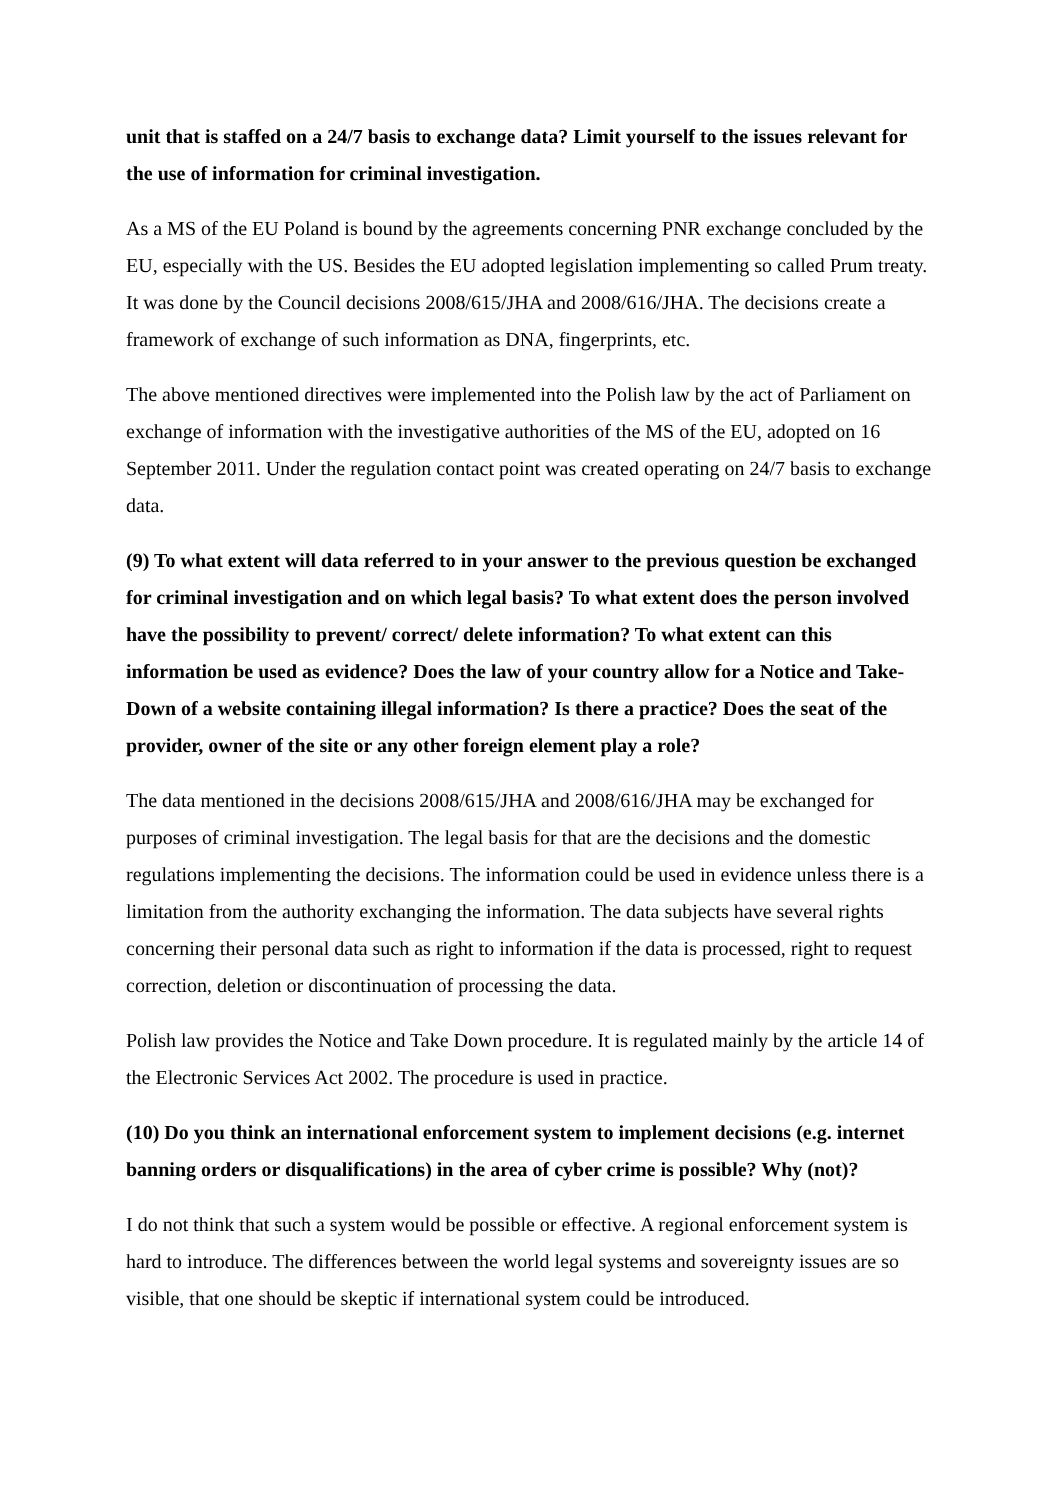unit that is staffed on a 24/7 basis to exchange data? Limit yourself to the issues relevant for the use of information for criminal investigation.
As a MS of the EU Poland is bound by the agreements concerning PNR exchange concluded by the EU, especially with the US. Besides the EU adopted legislation implementing so called Prum treaty. It was done by the Council decisions 2008/615/JHA and 2008/616/JHA. The decisions create a framework of exchange of such information as DNA, fingerprints, etc.
The above mentioned directives were implemented into the Polish law by the act of Parliament on exchange of information with the investigative authorities of the MS of the EU, adopted on 16 September 2011. Under the regulation contact point was created operating on 24/7 basis to exchange data.
(9) To what extent will data referred to in your answer to the previous question be exchanged for criminal investigation and on which legal basis? To what extent does the person involved have the possibility to prevent/ correct/ delete information? To what extent can this information be used as evidence? Does the law of your country allow for a Notice and Take-Down of a website containing illegal information? Is there a practice? Does the seat of the provider, owner of the site or any other foreign element play a role?
The data mentioned in the decisions 2008/615/JHA and 2008/616/JHA may be exchanged for purposes of criminal investigation. The legal basis for that are the decisions and the domestic regulations implementing the decisions. The information could be used in evidence unless there is a limitation from the authority exchanging the information. The data subjects have several rights concerning their personal data such as right to information if the data is processed, right to request correction, deletion or discontinuation of processing the data.
Polish law provides the Notice and Take Down procedure. It is regulated mainly by the article 14 of the Electronic Services Act 2002. The procedure is used in practice.
(10) Do you think an international enforcement system to implement decisions (e.g. internet banning orders or disqualifications) in the area of cyber crime is possible? Why (not)?
I do not think that such a system would be possible or effective. A regional enforcement system is hard to introduce. The differences between the world legal systems and sovereignty issues are so visible, that one should be skeptic if international system could be introduced.